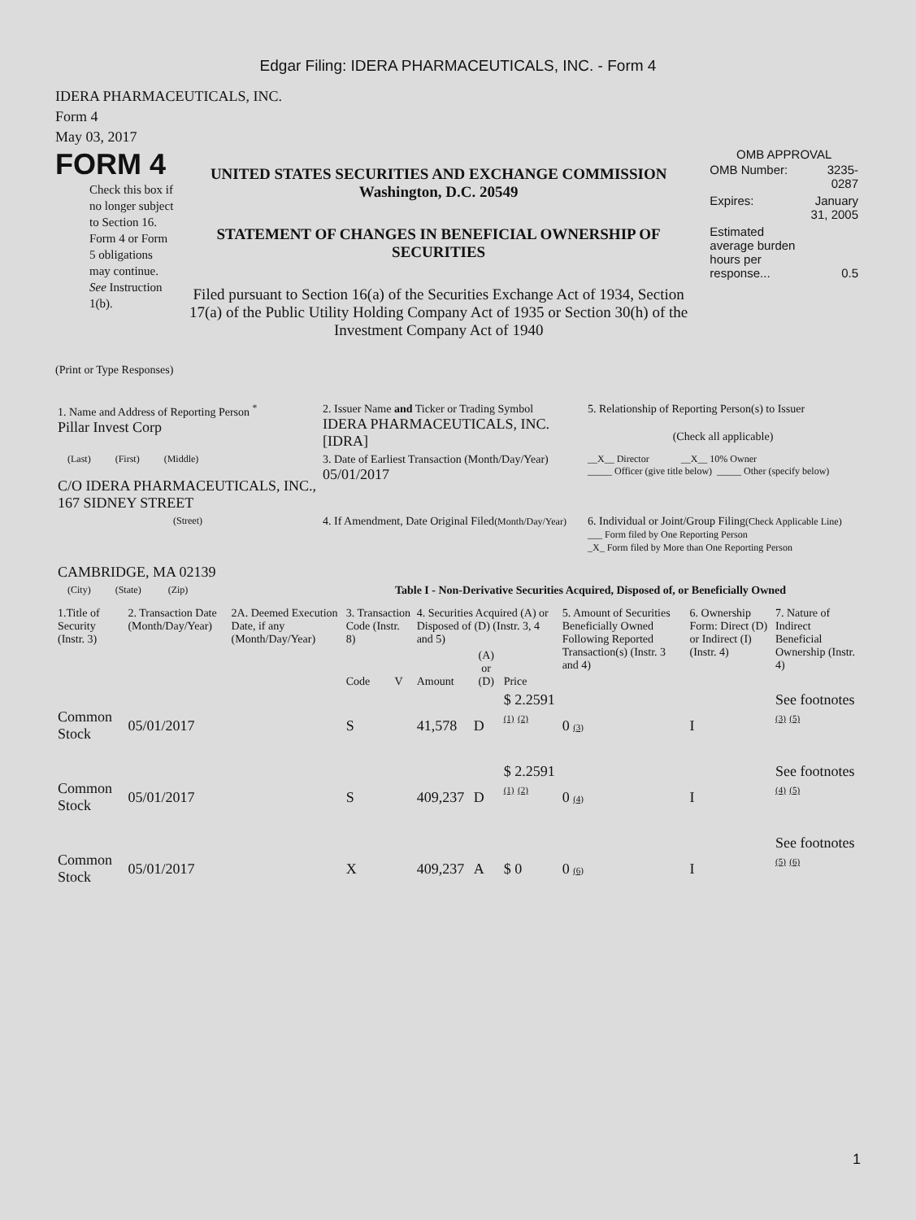Edgar Filing: IDERA PHARMACEUTICALS, INC. - Form 4
IDERA PHARMACEUTICALS, INC.
Form 4
May 03, 2017
FORM 4
Check this box if no longer subject to Section 16. Form 4 or Form 5 obligations may continue. See Instruction 1(b).
UNITED STATES SECURITIES AND EXCHANGE COMMISSION
Washington, D.C. 20549
STATEMENT OF CHANGES IN BENEFICIAL OWNERSHIP OF SECURITIES
Filed pursuant to Section 16(a) of the Securities Exchange Act of 1934, Section 17(a) of the Public Utility Holding Company Act of 1935 or Section 30(h) of the Investment Company Act of 1940
OMB APPROVAL
| OMB Number: | 3235-0287 |
| Expires: | January 31, 2005 |
| Estimated average burden hours per response... | 0.5 |
(Print or Type Responses)
| 1. Name and Address of Reporting Person <sup>*</sup> Pillar Invest Corp | 2. Issuer Name and Ticker or Trading Symbol IDERA PHARMACEUTICALS, INC. [IDRA] | 5. Relationship of Reporting Person(s) to Issuer (Check all applicable) |
| (Last) (First) (Middle) C/O IDERA PHARMACEUTICALS, INC., 167 SIDNEY STREET | 3. Date of Earliest Transaction (Month/Day/Year) 05/01/2017 | __X__ Director __X__ 10% Owner _____ Officer (give title below) _____ Other (specify below) |
| (Street) CAMBRIDGE, MA 02139 | 4. If Amendment, Date Original Filed (Month/Day/Year) | 6. Individual or Joint/Group Filing (Check Applicable Line) ___ Form filed by One Reporting Person _X_ Form filed by More than One Reporting Person |
| (City) (State) (Zip) | Table I - Non-Derivative Securities Acquired, Disposed of, or Beneficially Owned | |
| 1.Title of Security (Instr. 3) | 2. Transaction Date (Month/Day/Year) | 2A. Deemed Execution Date, if any (Month/Day/Year) | 3. Transaction Code (Instr. 8) | | 4. Securities Acquired (A) or Disposed of (D) (Instr. 3, 4 and 5) | | | 5. Amount of Securities Beneficially Owned Following Reported Transaction(s) (Instr. 3 and 4) | 6. Ownership Form: Direct (D) or Indirect (I) (Instr. 4) | 7. Nature of Indirect Beneficial Ownership (Instr. 4) |
| --- | --- | --- | --- | --- | --- | --- | --- | --- | --- | --- |
| | | | Code | V | Amount | (A) or (D) | Price | | | |
| Common Stock | 05/01/2017 | | S | | 41,578 | D | $ 2.2591 (1) (2) | 0 (3) | I | See footnotes (3) (5) |
| Common Stock | 05/01/2017 | | S | | 409,237 | D | $ 2.2591 (1) (2) | 0 (4) | I | See footnotes (4) (5) |
| Common Stock | 05/01/2017 | | X | | 409,237 | A | $ 0 | 0 (6) | I | See footnotes (5) (6) |
1